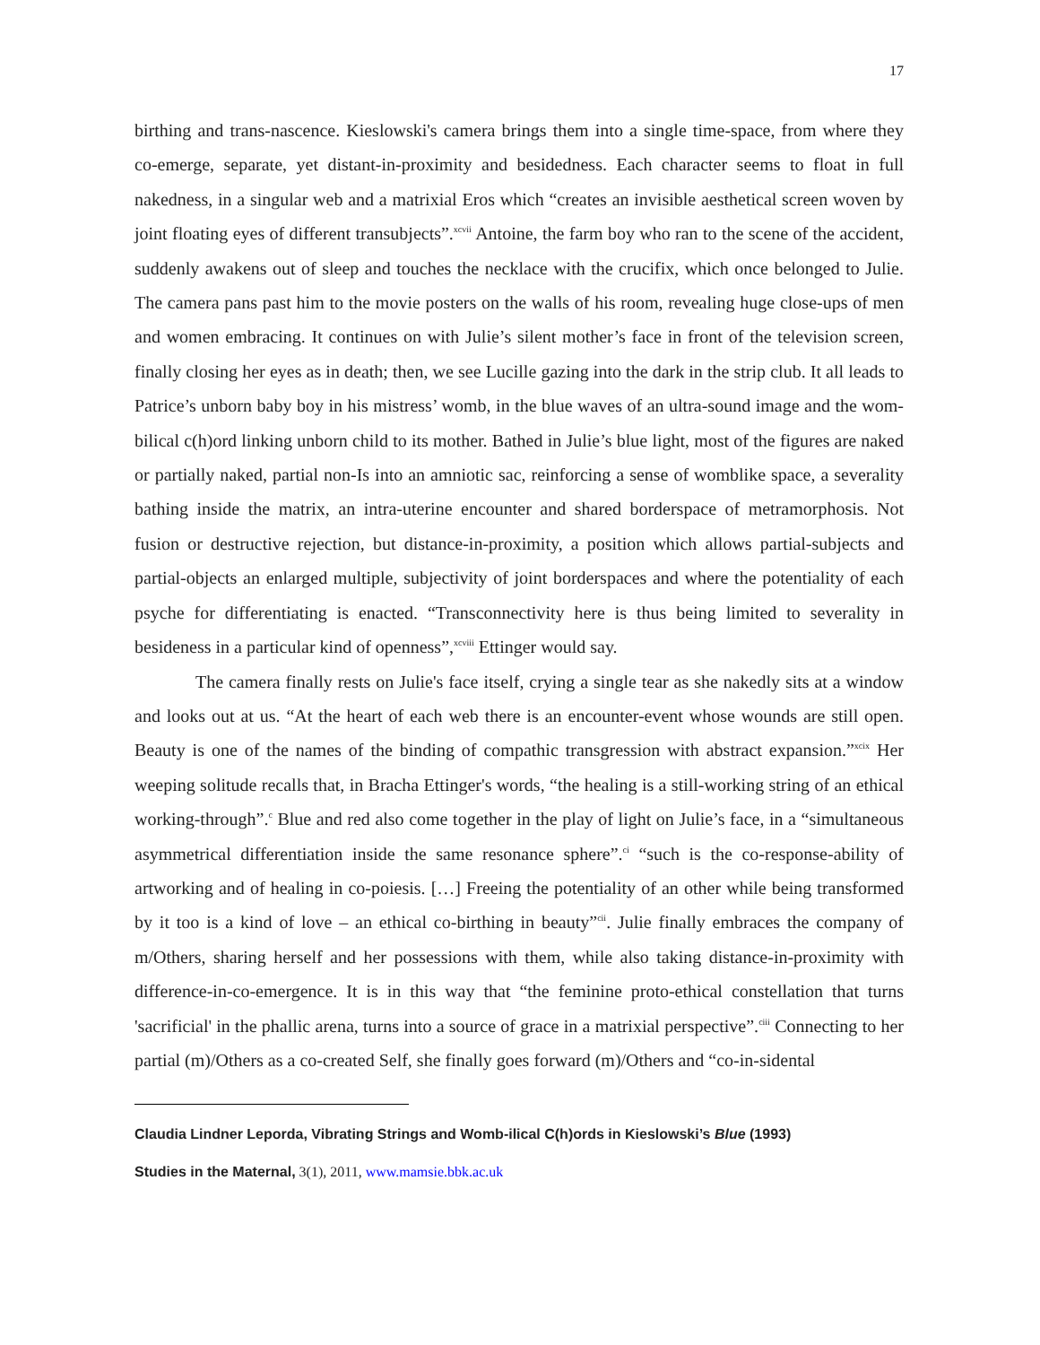17
birthing and trans-nascence. Kieslowski's camera brings them into a single time-space, from where they co-emerge, separate, yet distant-in-proximity and besidedness. Each character seems to float in full nakedness, in a singular web and a matrixial Eros which “creates an invisible aesthetical screen woven by joint floating eyes of different transubjects”.<sup>xcvii</sup> Antoine, the farm boy who ran to the scene of the accident, suddenly awakens out of sleep and touches the necklace with the crucifix, which once belonged to Julie. The camera pans past him to the movie posters on the walls of his room, revealing huge close-ups of men and women embracing. It continues on with Julie’s silent mother’s face in front of the television screen, finally closing her eyes as in death; then, we see Lucille gazing into the dark in the strip club. It all leads to Patrice’s unborn baby boy in his mistress’ womb, in the blue waves of an ultra-sound image and the wom-bilical c(h)ord linking unborn child to its mother. Bathed in Julie’s blue light, most of the figures are naked or partially naked, partial non-Is into an amniotic sac, reinforcing a sense of womblike space, a severality bathing inside the matrix, an intra-uterine encounter and shared borderspace of metramorphosis. Not fusion or destructive rejection, but distance-in-proximity, a position which allows partial-subjects and partial-objects an enlarged multiple, subjectivity of joint borderspaces and where the potentiality of each psyche for differentiating is enacted. “Transconnectivity here is thus being limited to severality in besideness in a particular kind of openness”,<sup>xcviii</sup> Ettinger would say.
The camera finally rests on Julie's face itself, crying a single tear as she nakedly sits at a window and looks out at us. “At the heart of each web there is an encounter-event whose wounds are still open. Beauty is one of the names of the binding of compathic transgression with abstract expansion.”<sup>xcix</sup> Her weeping solitude recalls that, in Bracha Ettinger's words, “the healing is a still-working string of an ethical working-through”.<sup>c</sup> Blue and red also come together in the play of light on Julie’s face, in a “simultaneous asymmetrical differentiation inside the same resonance sphere”.<sup>ci</sup> “such is the co-response-ability of artworking and of healing in co-poiesis. […] Freeing the potentiality of an other while being transformed by it too is a kind of love – an ethical co-birthing in beauty”<sup>cii</sup>. Julie finally embraces the company of m/Others, sharing herself and her possessions with them, while also taking distance-in-proximity with difference-in-co-emergence. It is in this way that “the feminine proto-ethical constellation that turns 'sacrificial' in the phallic arena, turns into a source of grace in a matrixial perspective”.<sup>ciii</sup> Connecting to her partial (m)/Others as a co-created Self, she finally goes forward (m)/Others and “co-in-sidental
Claudia Lindner Leporda, Vibrating Strings and Womb-ilical C(h)ords in Kieslowski’s Blue (1993)
Studies in the Maternal, 3(1), 2011, www.mamsie.bbk.ac.uk